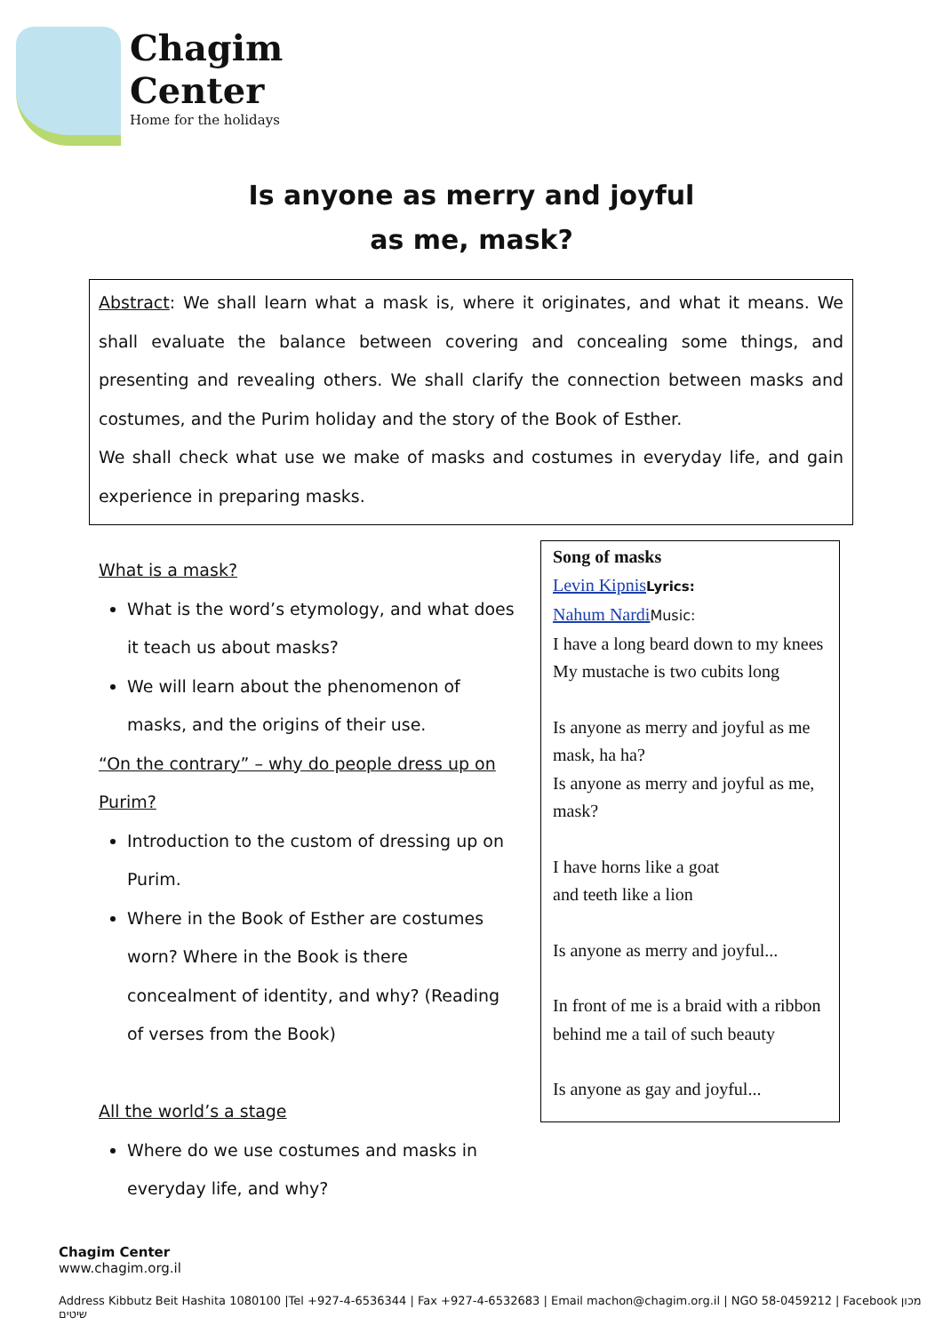Chagim
Center
Home for the holidays
Is anyone as merry and joyful
as me, mask?
Abstract: We shall learn what a mask is, where it originates, and what it means. We shall evaluate the balance between covering and concealing some things, and presenting and revealing others. We shall clarify the connection between masks and costumes, and the Purim holiday and the story of the Book of Esther.
We shall check what use we make of masks and costumes in everyday life, and gain experience in preparing masks.
What is a mask?
What is the word’s etymology, and what does it teach us about masks?
We will learn about the phenomenon of masks, and the origins of their use.
“On the contrary” – why do people dress up on Purim?
Introduction to the custom of dressing up on Purim.
Where in the Book of Esther are costumes worn? Where in the Book is there concealment of identity, and why? (Reading of verses from the Book)
All the world’s a stage
Where do we use costumes and masks in everyday life, and why?
Song of masks
Levin Kipnis Lyrics:
Nahum Nardi Music:
I have a long beard down to my knees
My mustache is two cubits long
Is anyone as merry and joyful as me mask, ha ha?
Is anyone as merry and joyful as me, mask?
I have horns like a goat
and teeth like a lion
Is anyone as merry and joyful...
In front of me is a braid with a ribbon
behind me a tail of such beauty
Is anyone as gay and joyful...
Chagim Center
www.chagim.org.il
Address Kibbutz Beit Hashita 1080100 |Tel +927-4-6536344 | Fax +927-4-6532683 | Email machon@chagim.org.il | NGO 58-0459212 | Facebook מכון שיטים